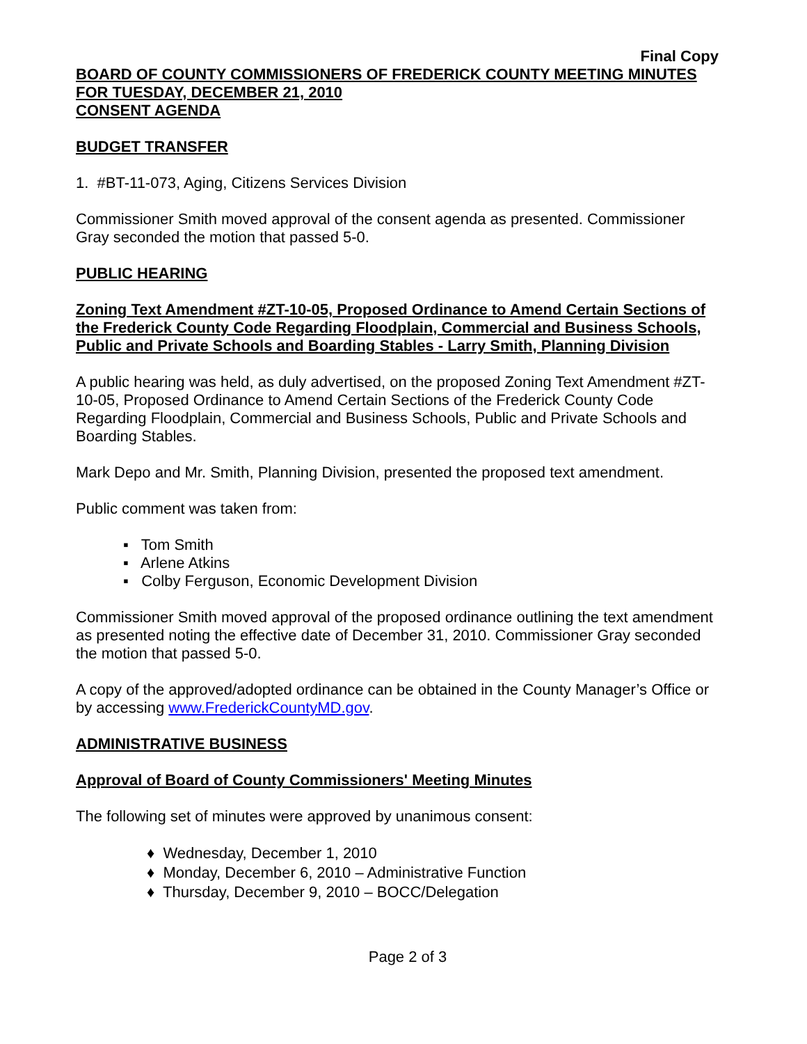Final Copy
BOARD OF COUNTY COMMISSIONERS OF FREDERICK COUNTY MEETING MINUTES FOR TUESDAY, DECEMBER 21, 2010
CONSENT AGENDA
BUDGET TRANSFER
1. #BT-11-073, Aging, Citizens Services Division
Commissioner Smith moved approval of the consent agenda as presented. Commissioner Gray seconded the motion that passed 5-0.
PUBLIC HEARING
Zoning Text Amendment #ZT-10-05, Proposed Ordinance to Amend Certain Sections of the Frederick County Code Regarding Floodplain, Commercial and Business Schools, Public and Private Schools and Boarding Stables - Larry Smith, Planning Division
A public hearing was held, as duly advertised, on the proposed Zoning Text Amendment #ZT-10-05, Proposed Ordinance to Amend Certain Sections of the Frederick County Code Regarding Floodplain, Commercial and Business Schools, Public and Private Schools and Boarding Stables.
Mark Depo and Mr. Smith, Planning Division, presented the proposed text amendment.
Public comment was taken from:
▪ Tom Smith
▪ Arlene Atkins
▪ Colby Ferguson, Economic Development Division
Commissioner Smith moved approval of the proposed ordinance outlining the text amendment as presented noting the effective date of December 31, 2010. Commissioner Gray seconded the motion that passed 5-0.
A copy of the approved/adopted ordinance can be obtained in the County Manager’s Office or by accessing www.FrederickCountyMD.gov.
ADMINISTRATIVE BUSINESS
Approval of Board of County Commissioners' Meeting Minutes
The following set of minutes were approved by unanimous consent:
♦ Wednesday, December 1, 2010
♦ Monday, December 6, 2010 – Administrative Function
♦ Thursday, December 9, 2010 – BOCC/Delegation
Page 2 of 3